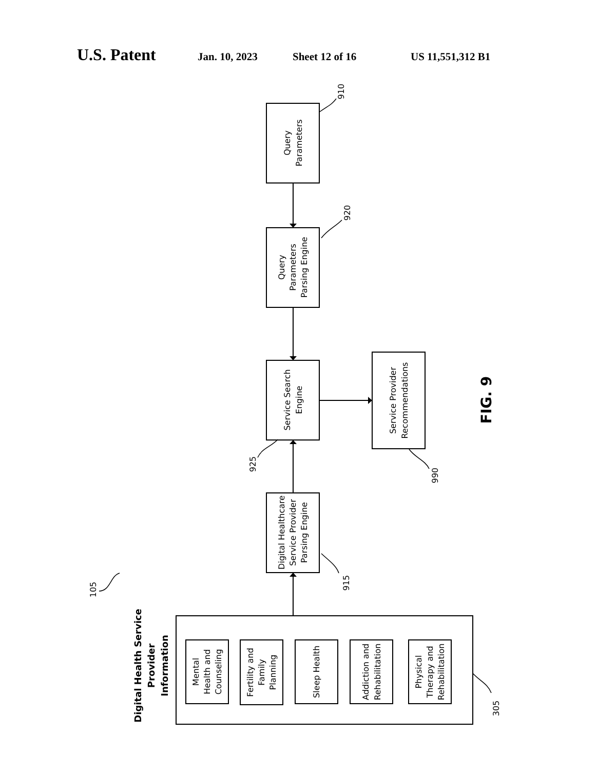U.S. Patent Jan. 10, 2023 Sheet 12 of 16 US 11,551,312 B1
Query Parameters
Query Parameters Parsing Engine
Service Search Engine
Service Provider Recommendations
Digital Healthcare Service Provider Parsing Engine
Mental Health and Counseling
Fertility and Family Planning
Sleep Health
Addiction and Rehabilitation
Physical Therapy and Rehabilitation
Digital Health Service Provider Information
910
920
925
990
915
305
105
FIG. 9